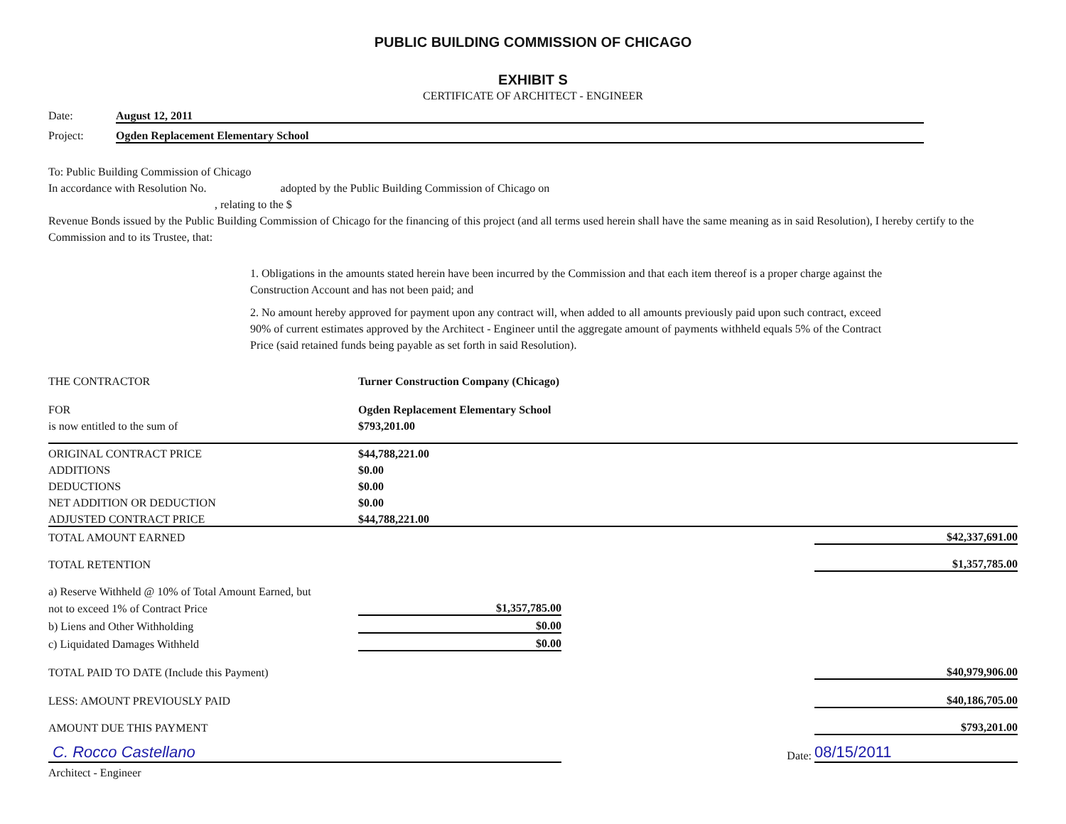PUBLIC BUILDING COMMISSION OF CHICAGO
EXHIBIT S
CERTIFICATE OF ARCHITECT - ENGINEER
Date: August 12, 2011
Project: Ogden Replacement Elementary School
To: Public Building Commission of Chicago
In accordance with Resolution No. adopted by the Public Building Commission of Chicago on
, relating to the $
Revenue Bonds issued by the Public Building Commission of Chicago for the financing of this project (and all terms used herein shall have the same meaning as in said Resolution), I hereby certify to the Commission and to its Trustee, that:
1. Obligations in the amounts stated herein have been incurred by the Commission and that each item thereof is a proper charge against the Construction Account and has not been paid; and
2. No amount hereby approved for payment upon any contract will, when added to all amounts previously paid upon such contract, exceed 90% of current estimates approved by the Architect - Engineer until the aggregate amount of payments withheld equals 5% of the Contract Price (said retained funds being payable as set forth in said Resolution).
| THE CONTRACTOR | Turner Construction Company (Chicago) | | |
| FOR | Ogden Replacement Elementary School | | |
| is now entitled to the sum of | $793,201.00 | | |
| ORIGINAL CONTRACT PRICE | $44,788,221.00 | | |
| ADDITIONS | $0.00 | | |
| DEDUCTIONS | $0.00 | | |
| NET ADDITION OR DEDUCTION | $0.00 | | |
| ADJUSTED CONTRACT PRICE | $44,788,221.00 | | |
| TOTAL AMOUNT EARNED | | | $42,337,691.00 |
| TOTAL RETENTION | | | $1,357,785.00 |
| a) Reserve Withheld @ 10% of Total Amount Earned, but | | | |
| not to exceed 1% of Contract Price | $1,357,785.00 | | |
| b) Liens and Other Withholding | $0.00 | | |
| c) Liquidated Damages Withheld | $0.00 | | |
| TOTAL PAID TO DATE (Include this Payment) | | | $40,979,906.00 |
| LESS: AMOUNT PREVIOUSLY PAID | | | $40,186,705.00 |
| AMOUNT DUE THIS PAYMENT | | | $793,201.00 |
| C. Rocco Castellano | | Date: | 08/15/2011 |
| Architect - Engineer | | | |